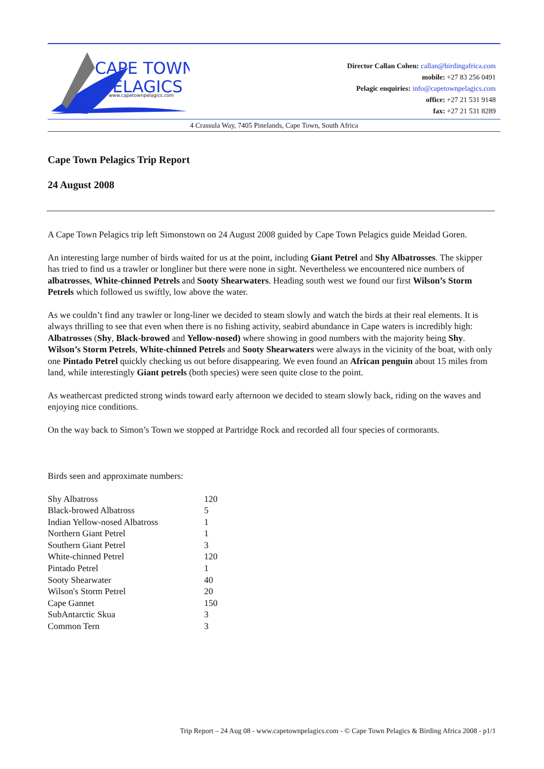CAPE TOWN
PELAGICS
www.capetownpelagics.com
Director Callan Cohen: callan@birdingafrica.com
mobile: +27 83 256 0491
Pelagic enquiries: info@capetownpelagics.com
office: +27 21 531 9148
fax: +27 21 531 8289
4 Crassula Way, 7405 Pinelands, Cape Town, South Africa
Cape Town Pelagics Trip Report
24 August 2008
A Cape Town Pelagics trip left Simonstown on 24 August 2008 guided by Cape Town Pelagics guide Meidad Goren.
An interesting large number of birds waited for us at the point, including Giant Petrel and Shy Albatrosses. The skipper has tried to find us a trawler or longliner but there were none in sight. Nevertheless we encountered nice numbers of albatrosses, White-chinned Petrels and Sooty Shearwaters. Heading south west we found our first Wilson’s Storm Petrels which followed us swiftly, low above the water.
As we couldn’t find any trawler or long-liner we decided to steam slowly and watch the birds at their real elements. It is always thrilling to see that even when there is no fishing activity, seabird abundance in Cape waters is incredibly high: Albatrosses (Shy, Black-browed and Yellow-nosed) where showing in good numbers with the majority being Shy. Wilson’s Storm Petrels, White-chinned Petrels and Sooty Shearwaters were always in the vicinity of the boat, with only one Pintado Petrel quickly checking us out before disappearing. We even found an African penguin about 15 miles from land, while interestingly Giant petrels (both species) were seen quite close to the point.
As weathercast predicted strong winds toward early afternoon we decided to steam slowly back, riding on the waves and enjoying nice conditions.
On the way back to Simon’s Town we stopped at Partridge Rock and recorded all four species of cormorants.
Birds seen and approximate numbers:
| Shy Albatross | 120 |
| Black-browed Albatross | 5 |
| Indian Yellow-nosed Albatross | 1 |
| Northern Giant Petrel | 1 |
| Southern Giant Petrel | 3 |
| White-chinned Petrel | 120 |
| Pintado Petrel | 1 |
| Sooty Shearwater | 40 |
| Wilson's Storm Petrel | 20 |
| Cape Gannet | 150 |
| SubAntarctic Skua | 3 |
| Common Tern | 3 |
Trip Report – 24 Aug 08 - www.capetownpelagics.com - © Cape Town Pelagics & Birding Africa 2008 - p1/1